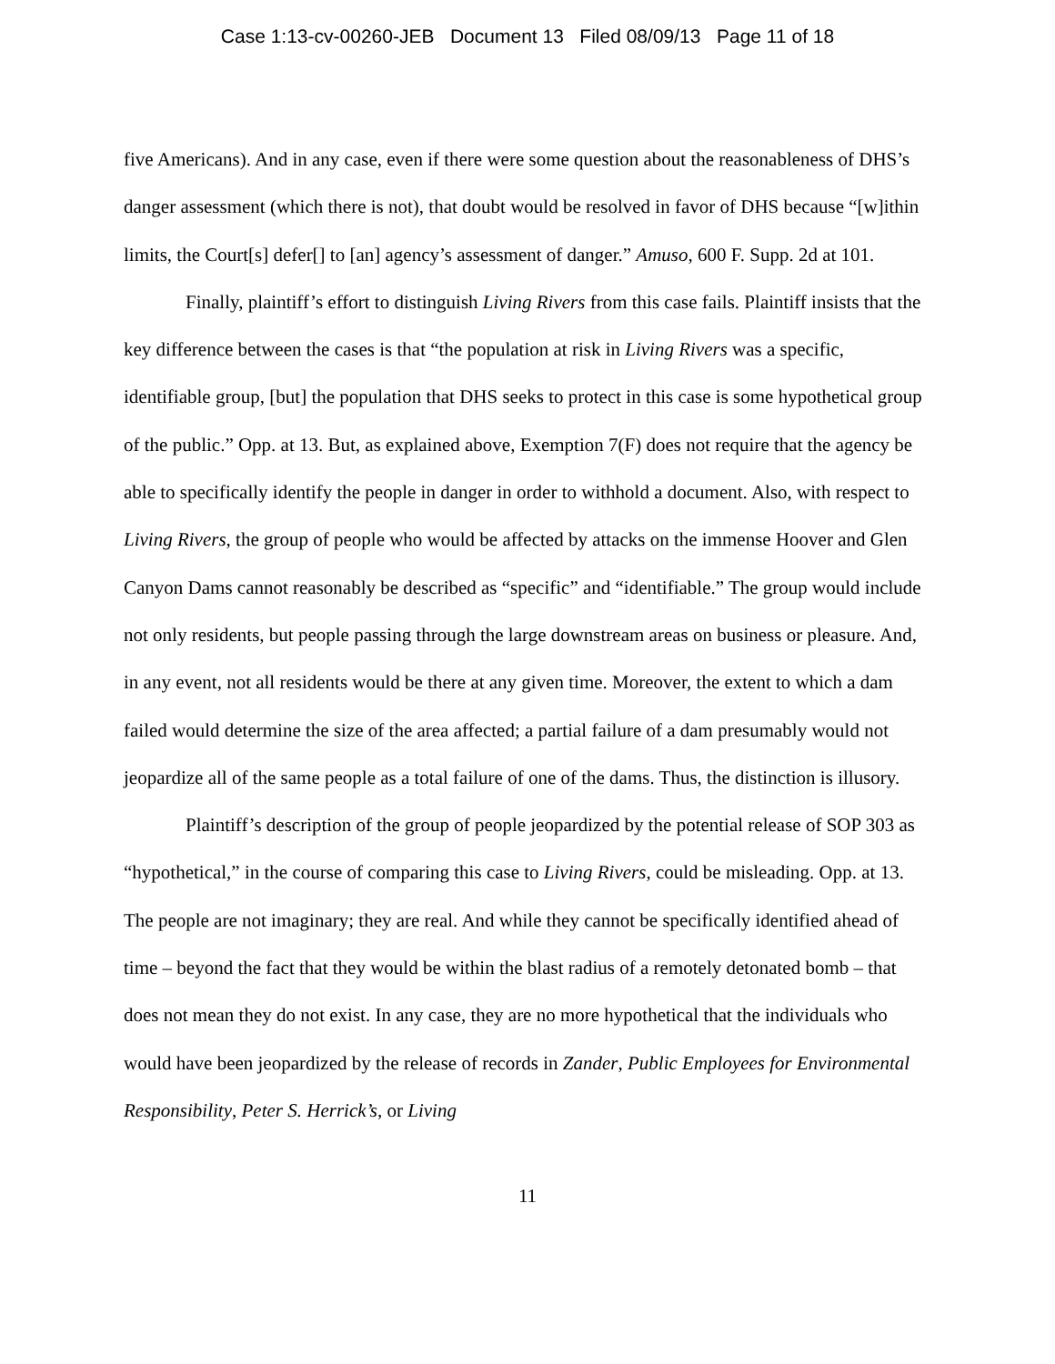Case 1:13-cv-00260-JEB Document 13 Filed 08/09/13 Page 11 of 18
five Americans). And in any case, even if there were some question about the reasonableness of DHS’s danger assessment (which there is not), that doubt would be resolved in favor of DHS because “[w]ithin limits, the Court[s] defer[] to [an] agency’s assessment of danger.” Amuso, 600 F. Supp. 2d at 101.
Finally, plaintiff’s effort to distinguish Living Rivers from this case fails. Plaintiff insists that the key difference between the cases is that “the population at risk in Living Rivers was a specific, identifiable group, [but] the population that DHS seeks to protect in this case is some hypothetical group of the public.” Opp. at 13. But, as explained above, Exemption 7(F) does not require that the agency be able to specifically identify the people in danger in order to withhold a document. Also, with respect to Living Rivers, the group of people who would be affected by attacks on the immense Hoover and Glen Canyon Dams cannot reasonably be described as “specific” and “identifiable.” The group would include not only residents, but people passing through the large downstream areas on business or pleasure. And, in any event, not all residents would be there at any given time. Moreover, the extent to which a dam failed would determine the size of the area affected; a partial failure of a dam presumably would not jeopardize all of the same people as a total failure of one of the dams. Thus, the distinction is illusory.
Plaintiff’s description of the group of people jeopardized by the potential release of SOP 303 as “hypothetical,” in the course of comparing this case to Living Rivers, could be misleading. Opp. at 13. The people are not imaginary; they are real. And while they cannot be specifically identified ahead of time – beyond the fact that they would be within the blast radius of a remotely detonated bomb – that does not mean they do not exist. In any case, they are no more hypothetical that the individuals who would have been jeopardized by the release of records in Zander, Public Employees for Environmental Responsibility, Peter S. Herrick’s, or Living
11